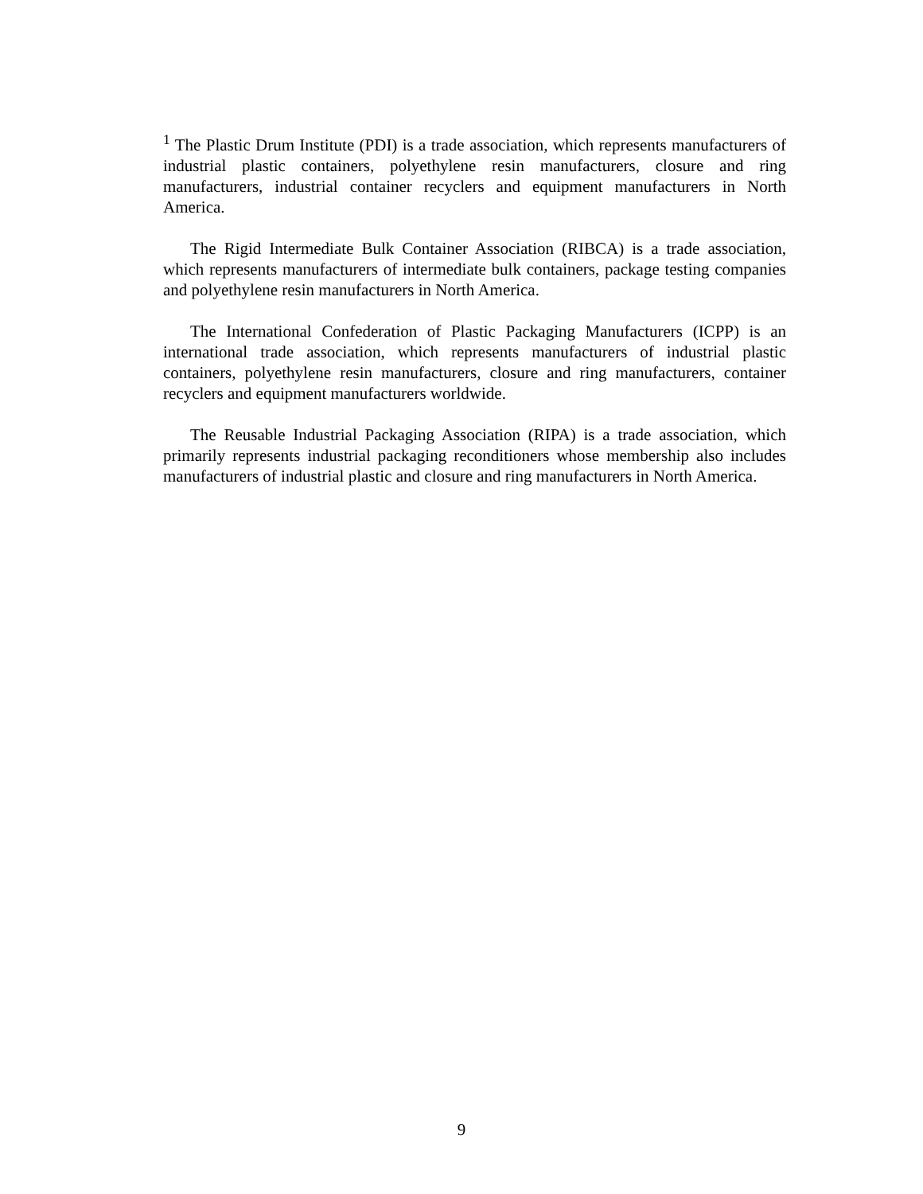<sup>1</sup> The Plastic Drum Institute (PDI) is a trade association, which represents manufacturers of industrial plastic containers, polyethylene resin manufacturers, closure and ring manufacturers, industrial container recyclers and equipment manufacturers in North America.
The Rigid Intermediate Bulk Container Association (RIBCA) is a trade association, which represents manufacturers of intermediate bulk containers, package testing companies and polyethylene resin manufacturers in North America.
The International Confederation of Plastic Packaging Manufacturers (ICPP) is an international trade association, which represents manufacturers of industrial plastic containers, polyethylene resin manufacturers, closure and ring manufacturers, container recyclers and equipment manufacturers worldwide.
The Reusable Industrial Packaging Association (RIPA) is a trade association, which primarily represents industrial packaging reconditioners whose membership also includes manufacturers of industrial plastic and closure and ring manufacturers in North America.
9